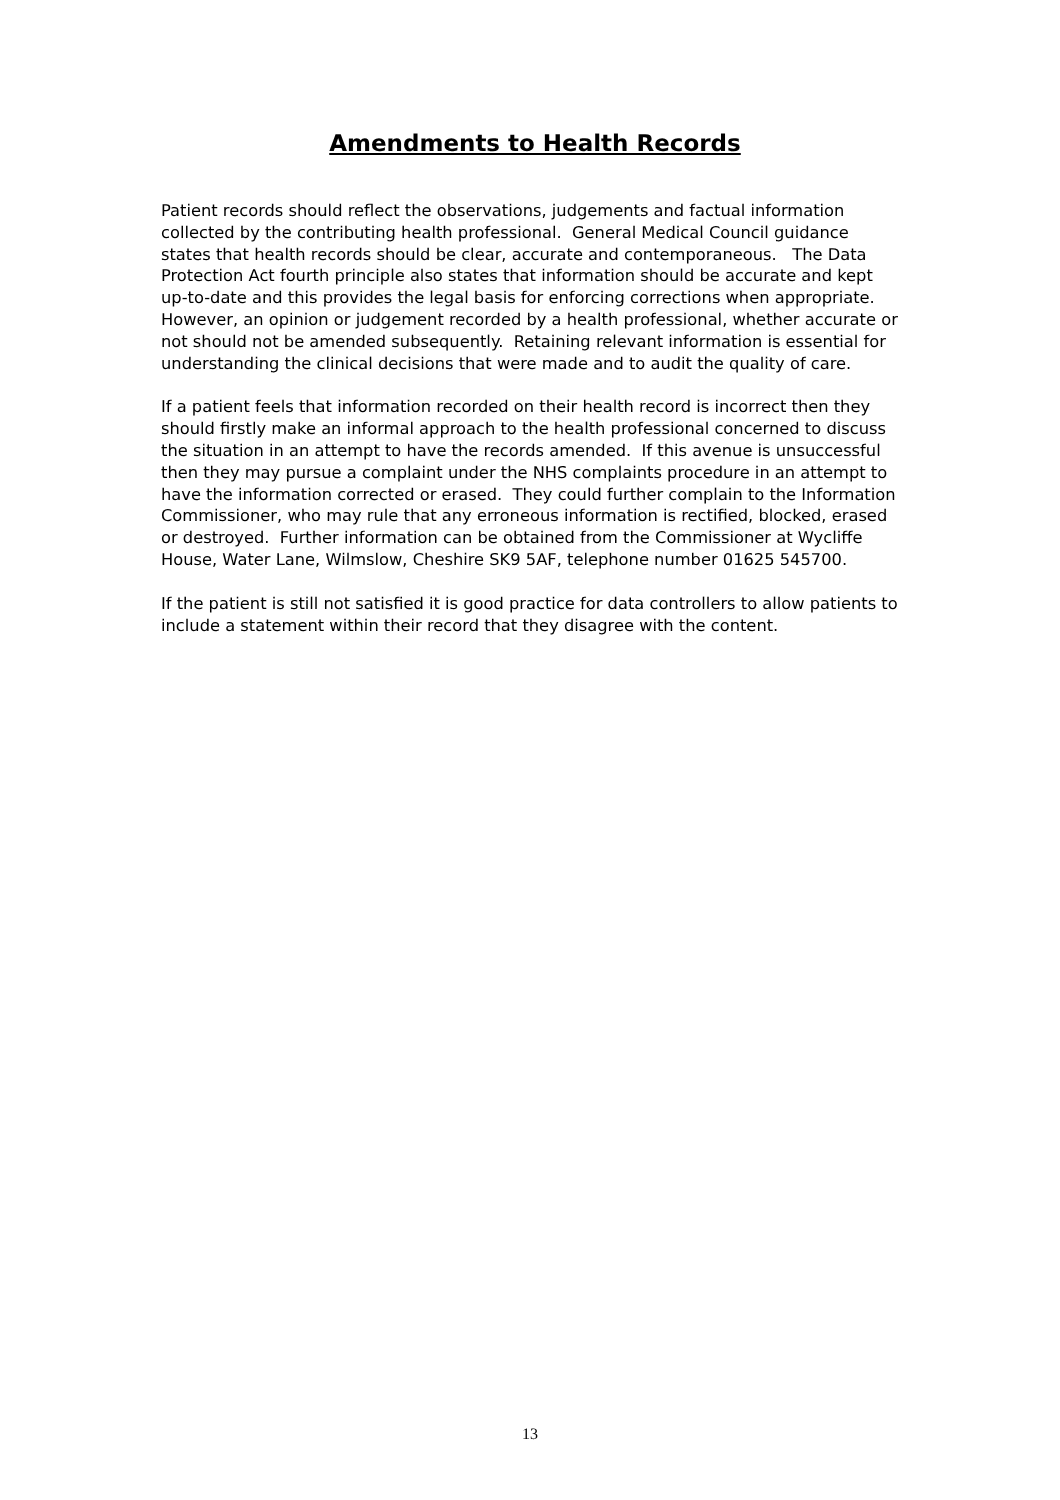Amendments to Health Records
Patient records should reflect the observations, judgements and factual information collected by the contributing health professional. General Medical Council guidance states that health records should be clear, accurate and contemporaneous. The Data Protection Act fourth principle also states that information should be accurate and kept up-to-date and this provides the legal basis for enforcing corrections when appropriate. However, an opinion or judgement recorded by a health professional, whether accurate or not should not be amended subsequently. Retaining relevant information is essential for understanding the clinical decisions that were made and to audit the quality of care.
If a patient feels that information recorded on their health record is incorrect then they should firstly make an informal approach to the health professional concerned to discuss the situation in an attempt to have the records amended. If this avenue is unsuccessful then they may pursue a complaint under the NHS complaints procedure in an attempt to have the information corrected or erased. They could further complain to the Information Commissioner, who may rule that any erroneous information is rectified, blocked, erased or destroyed. Further information can be obtained from the Commissioner at Wycliffe House, Water Lane, Wilmslow, Cheshire SK9 5AF, telephone number 01625 545700.
If the patient is still not satisfied it is good practice for data controllers to allow patients to include a statement within their record that they disagree with the content.
13